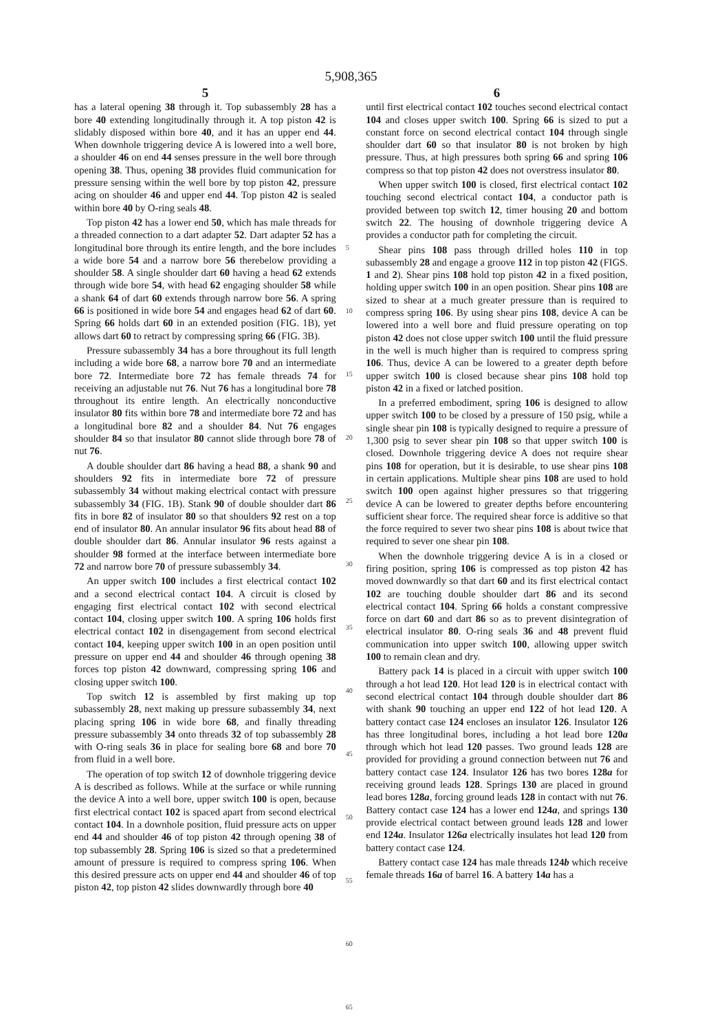5,908,365
5
has a lateral opening 38 through it. Top subassembly 28 has a bore 40 extending longitudinally through it. A top piston 42 is slidably disposed within bore 40, and it has an upper end 44. When downhole triggering device A is lowered into a well bore, a shoulder 46 on end 44 senses pressure in the well bore through opening 38. Thus, opening 38 provides fluid communication for pressure sensing within the well bore by top piston 42, pressure acing on shoulder 46 and upper end 44. Top piston 42 is sealed within bore 40 by O-ring seals 48.
Top piston 42 has a lower end 50, which has male threads for a threaded connection to a dart adapter 52. Dart adapter 52 has a longitudinal bore through its entire length, and the bore includes a wide bore 54 and a narrow bore 56 therebelow providing a shoulder 58. A single shoulder dart 60 having a head 62 extends through wide bore 54, with head 62 engaging shoulder 58 while a shank 64 of dart 60 extends through narrow bore 56. A spring 66 is positioned in wide bore 54 and engages head 62 of dart 60. Spring 66 holds dart 60 in an extended position (FIG. 1B), yet allows dart 60 to retract by compressing spring 66 (FIG. 3B).
Pressure subassembly 34 has a bore throughout its full length including a wide bore 68, a narrow bore 70 and an intermediate bore 72. Intermediate bore 72 has female threads 74 for receiving an adjustable nut 76. Nut 76 has a longitudinal bore 78 throughout its entire length. An electrically nonconductive insulator 80 fits within bore 78 and intermediate bore 72 and has a longitudinal bore 82 and a shoulder 84. Nut 76 engages shoulder 84 so that insulator 80 cannot slide through bore 78 of nut 76.
A double shoulder dart 86 having a head 88, a shank 90 and shoulders 92 fits in intermediate bore 72 of pressure subassembly 34 without making electrical contact with pressure subassembly 34 (FIG. 1B). Stank 90 of double shoulder dart 86 fits in bore 82 of insulator 80 so that shoulders 92 rest on a top end of insulator 80. An annular insulator 96 fits about head 88 of double shoulder dart 86. Annular insulator 96 rests against a shoulder 98 formed at the interface between intermediate bore 72 and narrow bore 70 of pressure subassembly 34.
An upper switch 100 includes a first electrical contact 102 and a second electrical contact 104. A circuit is closed by engaging first electrical contact 102 with second electrical contact 104, closing upper switch 100. A spring 106 holds first electrical contact 102 in disengagement from second electrical contact 104, keeping upper switch 100 in an open position until pressure on upper end 44 and shoulder 46 through opening 38 forces top piston 42 downward, compressing spring 106 and closing upper switch 100.
Top switch 12 is assembled by first making up top subassembly 28, next making up pressure subassembly 34, next placing spring 106 in wide bore 68, and finally threading pressure subassembly 34 onto threads 32 of top subassembly 28 with O-ring seals 36 in place for sealing bore 68 and bore 70 from fluid in a well bore.
The operation of top switch 12 of downhole triggering device A is described as follows. While at the surface or while running the device A into a well bore, upper switch 100 is open, because first electrical contact 102 is spaced apart from second electrical contact 104. In a downhole position, fluid pressure acts on upper end 44 and shoulder 46 of top piston 42 through opening 38 of top subassembly 28. Spring 106 is sized so that a predetermined amount of pressure is required to compress spring 106. When this desired pressure acts on upper end 44 and shoulder 46 of top piston 42, top piston 42 slides downwardly through bore 40
5
10
15
20
25
30
35
40
45
50
55
60
65
6
until first electrical contact 102 touches second electrical contact 104 and closes upper switch 100. Spring 66 is sized to put a constant force on second electrical contact 104 through single shoulder dart 60 so that insulator 80 is not broken by high pressure. Thus, at high pressures both spring 66 and spring 106 compress so that top piston 42 does not overstress insulator 80.
When upper switch 100 is closed, first electrical contact 102 touching second electrical contact 104, a conductor path is provided between top switch 12, timer housing 20 and bottom switch 22. The housing of downhole triggering device A provides a conductor path for completing the circuit.
Shear pins 108 pass through drilled holes 110 in top subassembly 28 and engage a groove 112 in top piston 42 (FIGS. 1 and 2). Shear pins 108 hold top piston 42 in a fixed position, holding upper switch 100 in an open position. Shear pins 108 are sized to shear at a much greater pressure than is required to compress spring 106. By using shear pins 108, device A can be lowered into a well bore and fluid pressure operating on top piston 42 does not close upper switch 100 until the fluid pressure in the well is much higher than is required to compress spring 106. Thus, device A can be lowered to a greater depth before upper switch 100 is closed because shear pins 108 hold top piston 42 in a fixed or latched position.
In a preferred embodiment, spring 106 is designed to allow upper switch 100 to be closed by a pressure of 150 psig, while a single shear pin 108 is typically designed to require a pressure of 1,300 psig to sever shear pin 108 so that upper switch 100 is closed. Downhole triggering device A does not require shear pins 108 for operation, but it is desirable, to use shear pins 108 in certain applications. Multiple shear pins 108 are used to hold switch 100 open against higher pressures so that triggering device A can be lowered to greater depths before encountering sufficient shear force. The required shear force is additive so that the force required to sever two shear pins 108 is about twice that required to sever one shear pin 108.
When the downhole triggering device A is in a closed or firing position, spring 106 is compressed as top piston 42 has moved downwardly so that dart 60 and its first electrical contact 102 are touching double shoulder dart 86 and its second electrical contact 104. Spring 66 holds a constant compressive force on dart 60 and dart 86 so as to prevent disintegration of electrical insulator 80. O-ring seals 36 and 48 prevent fluid communication into upper switch 100, allowing upper switch 100 to remain clean and dry.
Battery pack 14 is placed in a circuit with upper switch 100 through a hot lead 120. Hot lead 120 is in electrical contact with second electrical contact 104 through double shoulder dart 86 with shank 90 touching an upper end 122 of hot lead 120. A battery contact case 124 encloses an insulator 126. Insulator 126 has three longitudinal bores, including a hot lead bore 120a through which hot lead 120 passes. Two ground leads 128 are provided for providing a ground connection between nut 76 and battery contact case 124. Insulator 126 has two bores 128a for receiving ground leads 128. Springs 130 are placed in ground lead bores 128a, forcing ground leads 128 in contact with nut 76. Battery contact case 124 has a lower end 124a, and springs 130 provide electrical contact between ground leads 128 and lower end 124a. Insulator 126a electrically insulates hot lead 120 from battery contact case 124.
Battery contact case 124 has male threads 124b which receive female threads 16a of barrel 16. A battery 14a has a